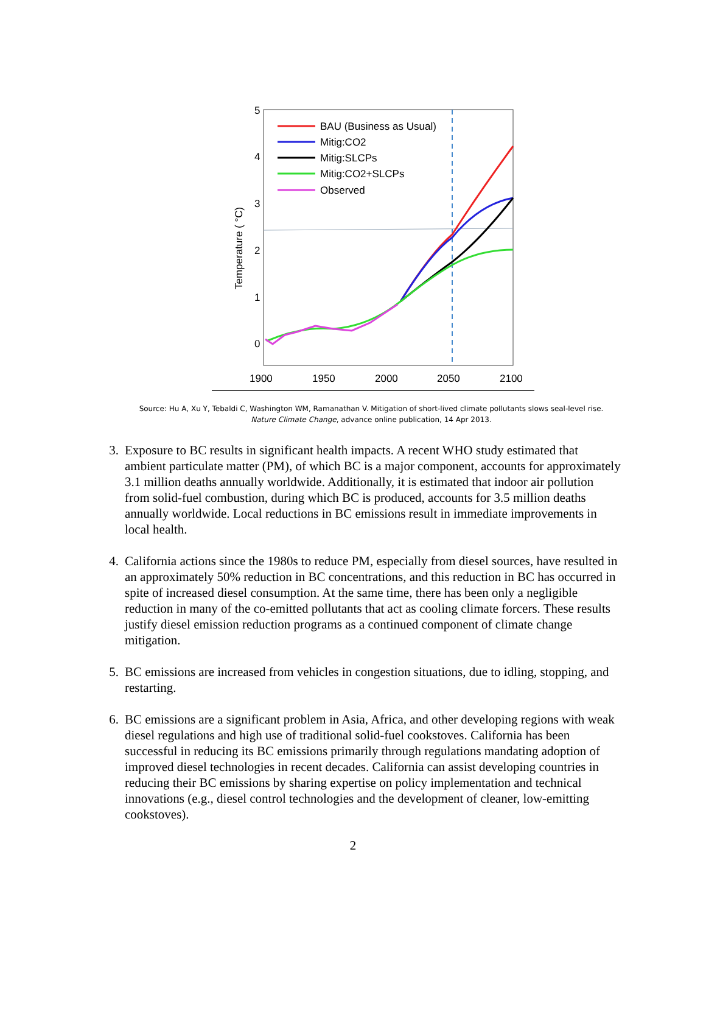5
4
3
2
1
0
1900
1950
2000
2050
2100
Temperature ( °C)
BAU (Business as Usual)
Mitig:CO2
Mitig:SLCPs
Mitig:CO2+SLCPs
Observed
Source: Hu A, Xu Y, Tebaldi C, Washington WM, Ramanathan V. Mitigation of short-lived climate pollutants slows seal-level rise. Nature Climate Change, advance online publication, 14 Apr 2013.
3. Exposure to BC results in significant health impacts. A recent WHO study estimated that ambient particulate matter (PM), of which BC is a major component, accounts for approximately 3.1 million deaths annually worldwide. Additionally, it is estimated that indoor air pollution from solid-fuel combustion, during which BC is produced, accounts for 3.5 million deaths annually worldwide. Local reductions in BC emissions result in immediate improvements in local health.
4. California actions since the 1980s to reduce PM, especially from diesel sources, have resulted in an approximately 50% reduction in BC concentrations, and this reduction in BC has occurred in spite of increased diesel consumption. At the same time, there has been only a negligible reduction in many of the co-emitted pollutants that act as cooling climate forcers. These results justify diesel emission reduction programs as a continued component of climate change mitigation.
5. BC emissions are increased from vehicles in congestion situations, due to idling, stopping, and restarting.
6. BC emissions are a significant problem in Asia, Africa, and other developing regions with weak diesel regulations and high use of traditional solid-fuel cookstoves. California has been successful in reducing its BC emissions primarily through regulations mandating adoption of improved diesel technologies in recent decades. California can assist developing countries in reducing their BC emissions by sharing expertise on policy implementation and technical innovations (e.g., diesel control technologies and the development of cleaner, low-emitting cookstoves).
2